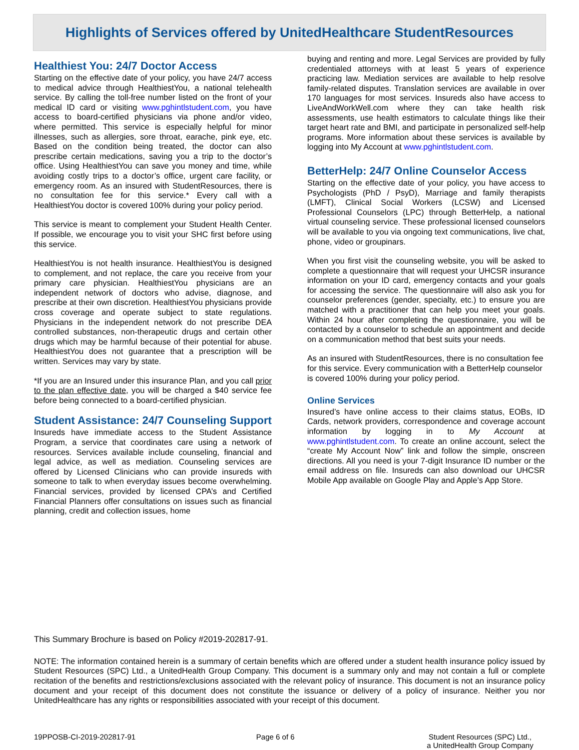Highlights of Services offered by UnitedHealthcare StudentResources
Healthiest You: 24/7 Doctor Access
Starting on the effective date of your policy, you have 24/7 access to medical advice through HealthiestYou, a national telehealth service. By calling the toll-free number listed on the front of your medical ID card or visiting www.pghintlstudent.com, you have access to board-certified physicians via phone and/or video, where permitted. This service is especially helpful for minor illnesses, such as allergies, sore throat, earache, pink eye, etc. Based on the condition being treated, the doctor can also prescribe certain medications, saving you a trip to the doctor’s office. Using HealthiestYou can save you money and time, while avoiding costly trips to a doctor’s office, urgent care facility, or emergency room. As an insured with StudentResources, there is no consultation fee for this service.* Every call with a HealthiestYou doctor is covered 100% during your policy period.
This service is meant to complement your Student Health Center. If possible, we encourage you to visit your SHC first before using this service.
HealthiestYou is not health insurance. HealthiestYou is designed to complement, and not replace, the care you receive from your primary care physician. HealthiestYou physicians are an independent network of doctors who advise, diagnose, and prescribe at their own discretion. HealthiestYou physicians provide cross coverage and operate subject to state regulations. Physicians in the independent network do not prescribe DEA controlled substances, non-therapeutic drugs and certain other drugs which may be harmful because of their potential for abuse. HealthiestYou does not guarantee that a prescription will be written. Services may vary by state.
*If you are an Insured under this insurance Plan, and you call prior to the plan effective date, you will be charged a $40 service fee before being connected to a board-certified physician.
Student Assistance: 24/7 Counseling Support
Insureds have immediate access to the Student Assistance Program, a service that coordinates care using a network of resources. Services available include counseling, financial and legal advice, as well as mediation. Counseling services are offered by Licensed Clinicians who can provide insureds with someone to talk to when everyday issues become overwhelming. Financial services, provided by licensed CPA’s and Certified Financial Planners offer consultations on issues such as financial planning, credit and collection issues, home
buying and renting and more. Legal Services are provided by fully credentialed attorneys with at least 5 years of experience practicing law. Mediation services are available to help resolve family-related disputes. Translation services are available in over 170 languages for most services. Insureds also have access to LiveAndWorkWell.com where they can take health risk assessments, use health estimators to calculate things like their target heart rate and BMI, and participate in personalized self-help programs. More information about these services is available by logging into My Account at www.pghintlstudent.com.
BetterHelp: 24/7 Online Counselor Access
Starting on the effective date of your policy, you have access to Psychologists (PhD / PsyD), Marriage and family therapists (LMFT), Clinical Social Workers (LCSW) and Licensed Professional Counselors (LPC) through BetterHelp, a national virtual counseling service. These professional licensed counselors will be available to you via ongoing text communications, live chat, phone, video or groupinars.
When you first visit the counseling website, you will be asked to complete a questionnaire that will request your UHCSR insurance information on your ID card, emergency contacts and your goals for accessing the service. The questionnaire will also ask you for counselor preferences (gender, specialty, etc.) to ensure you are matched with a practitioner that can help you meet your goals. Within 24 hour after completing the questionnaire, you will be contacted by a counselor to schedule an appointment and decide on a communication method that best suits your needs.
As an insured with StudentResources, there is no consultation fee for this service. Every communication with a BetterHelp counselor is covered 100% during your policy period.
Online Services
Insured’s have online access to their claims status, EOBs, ID Cards, network providers, correspondence and coverage account information by logging in to My Account at www.pghintlstudent.com. To create an online account, select the “create My Account Now” link and follow the simple, onscreen directions. All you need is your 7-digit Insurance ID number or the email address on file. Insureds can also download our UHCSR Mobile App available on Google Play and Apple’s App Store.
This Summary Brochure is based on Policy #2019-202817-91.
NOTE: The information contained herein is a summary of certain benefits which are offered under a student health insurance policy issued by Student Resources (SPC) Ltd., a UnitedHealth Group Company. This document is a summary only and may not contain a full or complete recitation of the benefits and restrictions/exclusions associated with the relevant policy of insurance. This document is not an insurance policy document and your receipt of this document does not constitute the issuance or delivery of a policy of insurance. Neither you nor UnitedHealthcare has any rights or responsibilities associated with your receipt of this document.
19PPOSB-CI-2019-202817-91 Page 6 of 6 Student Resources (SPC) Ltd.,
a UnitedHealth Group Company